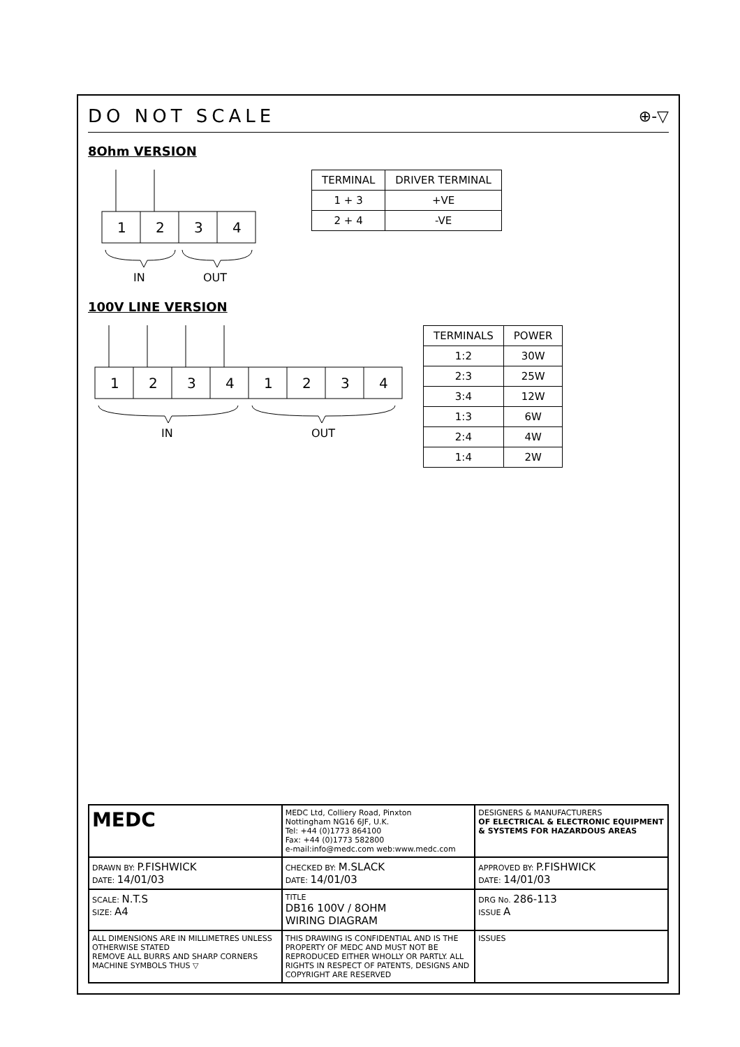DO NOT SCALE
⊕-▽
8Ohm VERSION
1
2
3
4
IN
OUT
| TERMINAL | DRIVER TERMINAL |
| --- | --- |
| 1 + 3 | +VE |
| 2 + 4 | -VE |
100V LINE VERSION
1
2
3
4
1
2
3
4
IN
OUT
| TERMINALS | POWER |
| --- | --- |
| 1:2 | 30W |
| 2:3 | 25W |
| 3:4 | 12W |
| 1:3 | 6W |
| 2:4 | 4W |
| 1:4 | 2W |
MEDC
MEDC Ltd, Colliery Road, Pinxton
Nottingham NG16 6JF, U.K.
Tel: +44 (0)1773 864100
Fax: +44 (0)1773 582800
e-mail:info@medc.com web:www.medc.com
DESIGNERS & MANUFACTURERS
OF ELECTRICAL & ELECTRONIC EQUIPMENT & SYSTEMS FOR HAZARDOUS AREAS
DRAWN BY: P.FISHWICK
DATE: 14/01/03
CHECKED BY: M.SLACK
DATE: 14/01/03
APPROVED BY: P.FISHWICK
DATE: 14/01/03
SCALE: N.T.S
SIZE: A4
TITLE
DB16 100V / 8OHM
WIRING DIAGRAM
DRG No. 286-113
ISSUE A
ALL DIMENSIONS ARE IN MILLIMETRES UNLESS OTHERWISE STATED
REMOVE ALL BURRS AND SHARP CORNERS
MACHINE SYMBOLS THUS ▽
THIS DRAWING IS CONFIDENTIAL AND IS THE PROPERTY OF MEDC AND MUST NOT BE REPRODUCED EITHER WHOLLY OR PARTLY. ALL RIGHTS IN RESPECT OF PATENTS, DESIGNS AND COPYRIGHT ARE RESERVED
ISSUES